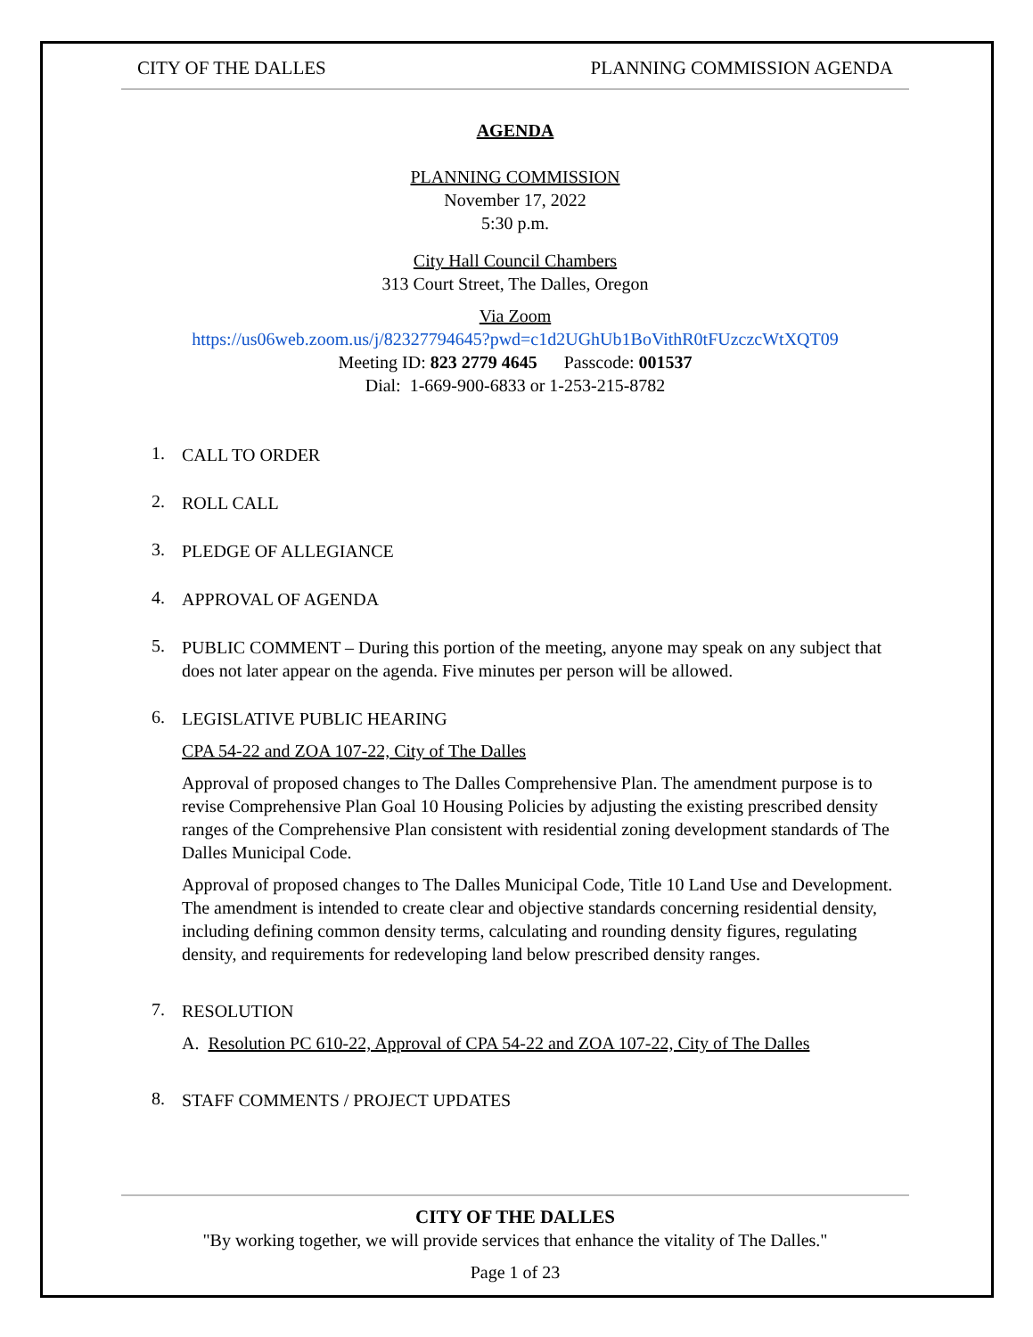CITY OF THE DALLES PLANNING COMMISSION AGENDA
AGENDA
PLANNING COMMISSION
November 17, 2022
5:30 p.m.
City Hall Council Chambers
313 Court Street, The Dalles, Oregon
Via Zoom
https://us06web.zoom.us/j/82327794645?pwd=c1d2UGhUb1BoVithR0tFUzczcWtXQT09
Meeting ID: 823 2779 4645 Passcode: 001537
Dial: 1-669-900-6833 or 1-253-215-8782
1.
CALL TO ORDER
2.
ROLL CALL
3.
PLEDGE OF ALLEGIANCE
4.
APPROVAL OF AGENDA
5.
PUBLIC COMMENT – During this portion of the meeting, anyone may speak on any subject that does not later appear on the agenda. Five minutes per person will be allowed.
6.
LEGISLATIVE PUBLIC HEARING
CPA 54-22 and ZOA 107-22, City of The Dalles
Approval of proposed changes to The Dalles Comprehensive Plan. The amendment purpose is to revise Comprehensive Plan Goal 10 Housing Policies by adjusting the existing prescribed density ranges of the Comprehensive Plan consistent with residential zoning development standards of The Dalles Municipal Code.
Approval of proposed changes to The Dalles Municipal Code, Title 10 Land Use and Development. The amendment is intended to create clear and objective standards concerning residential density, including defining common density terms, calculating and rounding density figures, regulating density, and requirements for redeveloping land below prescribed density ranges.
7.
RESOLUTION
A. Resolution PC 610-22, Approval of CPA 54-22 and ZOA 107-22, City of The Dalles
8.
STAFF COMMENTS / PROJECT UPDATES
CITY OF THE DALLES
"By working together, we will provide services that enhance the vitality of The Dalles."
Page 1 of 23